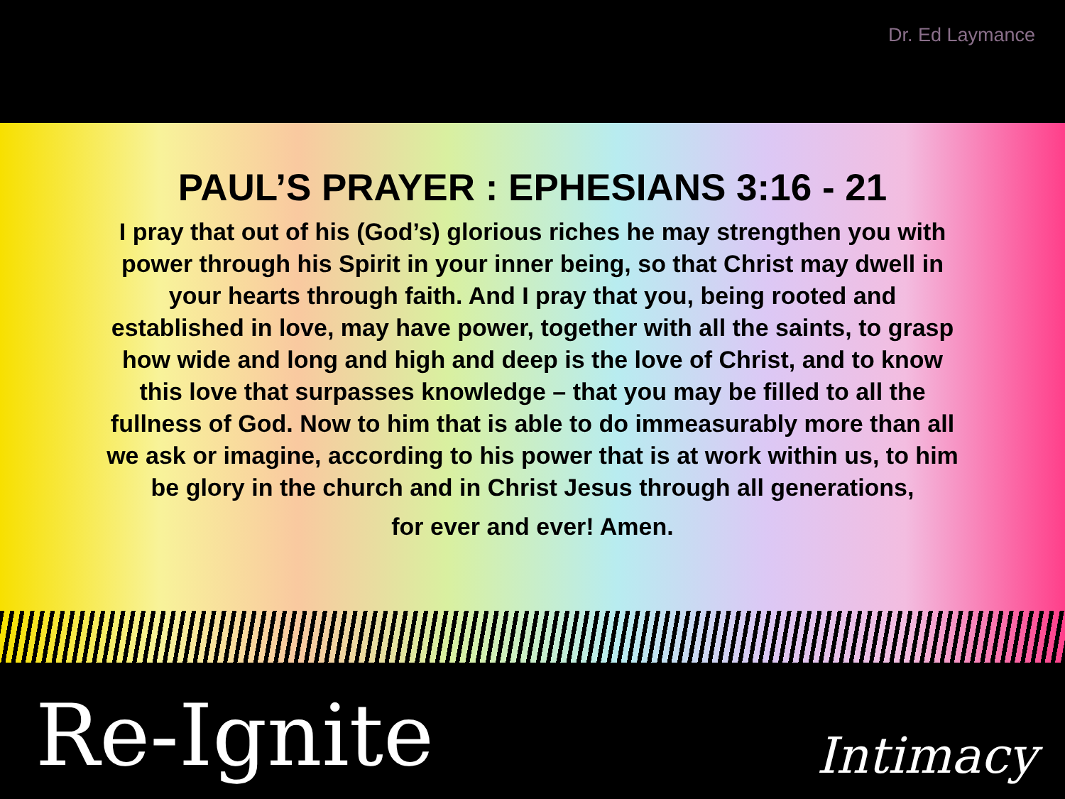Dr. Ed Laymance
PAUL’S PRAYER : EPHESIANS 3:16 - 21
I pray that out of his (God’s) glorious riches he may strengthen you with power through his Spirit in your inner being, so that Christ may dwell in your hearts through faith. And I pray that you, being rooted and established in love, may have power, together with all the saints, to grasp how wide and long and high and deep is the love of Christ, and to know this love that surpasses knowledge – that you may be filled to all the fullness of God. Now to him that is able to do immeasurably more than all we ask or imagine, according to his power that is at work within us, to him be glory in the church and in Christ Jesus through all generations,
for ever and ever! Amen.
Re-Ignite
Intimacy